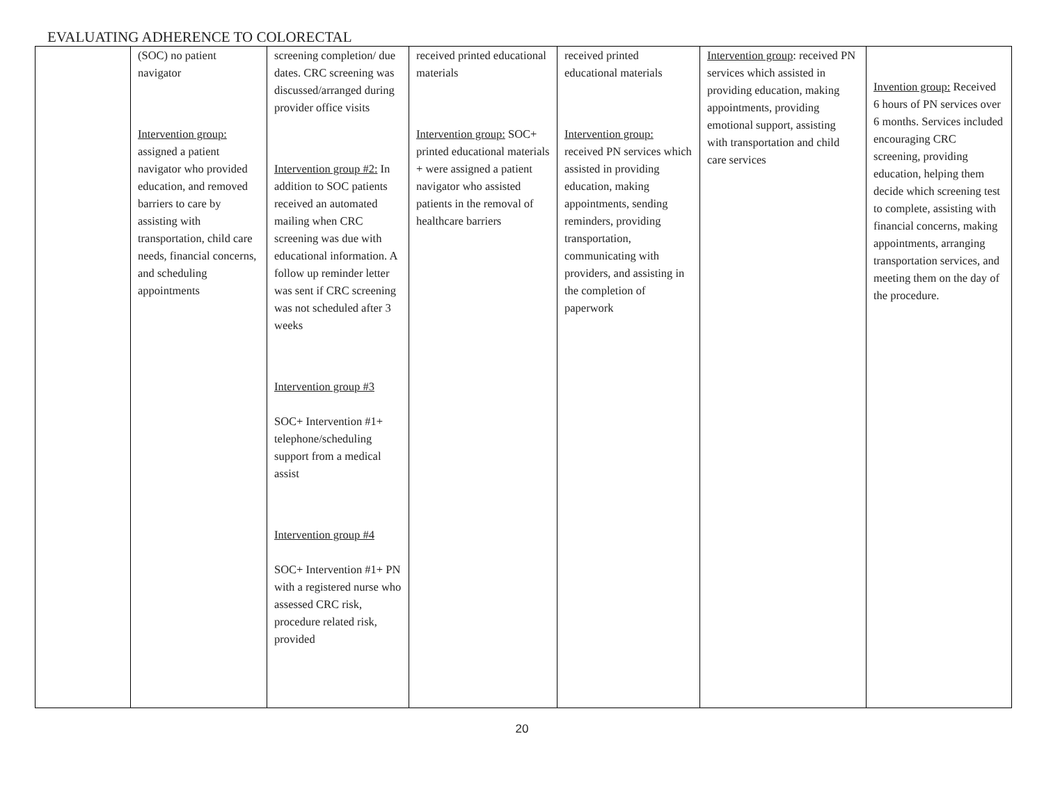EVALUATING ADHERENCE TO COLORECTAL
| | (SOC) no patient navigator Intervention group: assigned a patient navigator who provided education, and removed barriers to care by assisting with transportation, child care needs, financial concerns, and scheduling appointments | screening completion/ due dates. CRC screening was discussed/arranged during provider office visits Intervention group #2: In addition to SOC patients received an automated mailing when CRC screening was due with educational information. A follow up reminder letter was sent if CRC screening was not scheduled after 3 weeks Intervention group #3 SOC+ Intervention #1+ telephone/scheduling support from a medical assist Intervention group #4 SOC+ Intervention #1+ PN with a registered nurse who assessed CRC risk, procedure related risk, provided | received printed educational materials Intervention group: SOC+ printed educational materials + were assigned a patient navigator who assisted patients in the removal of healthcare barriers | received printed educational materials Intervention group: received PN services which assisted in providing education, making appointments, sending reminders, providing transportation, communicating with providers, and assisting in the completion of paperwork | Intervention group : received PN services which assisted in providing education, making appointments, providing emotional support, assisting with transportation and child care services | Invention group: Received 6 hours of PN services over 6 months. Services included encouraging CRC screening, providing education, helping them decide which screening test to complete, assisting with financial concerns, making appointments, arranging transportation services, and meeting them on the day of the procedure. |
20